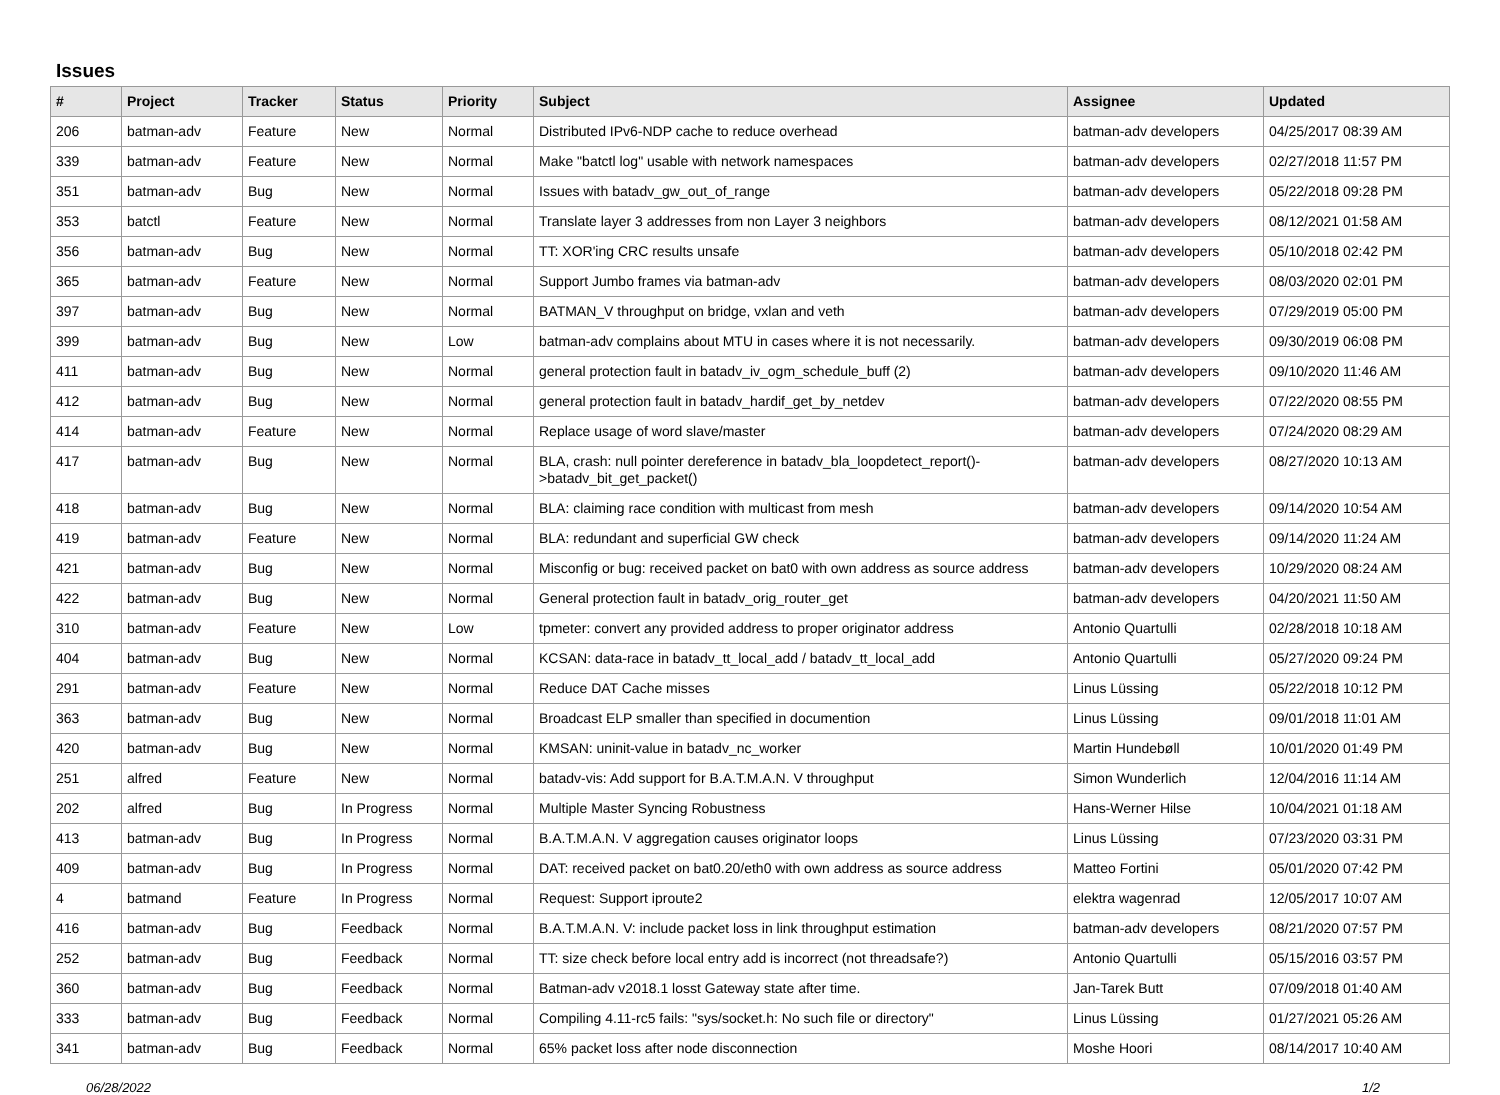Issues
| # | Project | Tracker | Status | Priority | Subject | Assignee | Updated |
| --- | --- | --- | --- | --- | --- | --- | --- |
| 206 | batman-adv | Feature | New | Normal | Distributed IPv6-NDP cache to reduce overhead | batman-adv developers | 04/25/2017 08:39 AM |
| 339 | batman-adv | Feature | New | Normal | Make "batctl log" usable with network namespaces | batman-adv developers | 02/27/2018 11:57 PM |
| 351 | batman-adv | Bug | New | Normal | Issues with batadv_gw_out_of_range | batman-adv developers | 05/22/2018 09:28 PM |
| 353 | batctl | Feature | New | Normal | Translate layer 3 addresses from non Layer 3 neighbors | batman-adv developers | 08/12/2021 01:58 AM |
| 356 | batman-adv | Bug | New | Normal | TT: XOR'ing CRC results unsafe | batman-adv developers | 05/10/2018 02:42 PM |
| 365 | batman-adv | Feature | New | Normal | Support Jumbo frames via batman-adv | batman-adv developers | 08/03/2020 02:01 PM |
| 397 | batman-adv | Bug | New | Normal | BATMAN_V throughput on bridge, vxlan and veth | batman-adv developers | 07/29/2019 05:00 PM |
| 399 | batman-adv | Bug | New | Low | batman-adv complains about MTU in cases where it is not necessarily. | batman-adv developers | 09/30/2019 06:08 PM |
| 411 | batman-adv | Bug | New | Normal | general protection fault in batadv_iv_ogm_schedule_buff (2) | batman-adv developers | 09/10/2020 11:46 AM |
| 412 | batman-adv | Bug | New | Normal | general protection fault in batadv_hardif_get_by_netdev | batman-adv developers | 07/22/2020 08:55 PM |
| 414 | batman-adv | Feature | New | Normal | Replace usage of word slave/master | batman-adv developers | 07/24/2020 08:29 AM |
| 417 | batman-adv | Bug | New | Normal | BLA, crash: null pointer dereference in batadv_bla_loopdetect_report()->batadv_bit_get_packet() | batman-adv developers | 08/27/2020 10:13 AM |
| 418 | batman-adv | Bug | New | Normal | BLA: claiming race condition with multicast from mesh | batman-adv developers | 09/14/2020 10:54 AM |
| 419 | batman-adv | Feature | New | Normal | BLA: redundant and superficial GW check | batman-adv developers | 09/14/2020 11:24 AM |
| 421 | batman-adv | Bug | New | Normal | Misconfig or bug: received packet on bat0 with own address as source address | batman-adv developers | 10/29/2020 08:24 AM |
| 422 | batman-adv | Bug | New | Normal | General protection fault in batadv_orig_router_get | batman-adv developers | 04/20/2021 11:50 AM |
| 310 | batman-adv | Feature | New | Low | tpmeter: convert any provided address to proper originator address | Antonio Quartulli | 02/28/2018 10:18 AM |
| 404 | batman-adv | Bug | New | Normal | KCSAN: data-race in batadv_tt_local_add / batadv_tt_local_add | Antonio Quartulli | 05/27/2020 09:24 PM |
| 291 | batman-adv | Feature | New | Normal | Reduce DAT Cache misses | Linus Lüssing | 05/22/2018 10:12 PM |
| 363 | batman-adv | Bug | New | Normal | Broadcast ELP smaller than specified in documention | Linus Lüssing | 09/01/2018 11:01 AM |
| 420 | batman-adv | Bug | New | Normal | KMSAN: uninit-value in batadv_nc_worker | Martin Hundebøll | 10/01/2020 01:49 PM |
| 251 | alfred | Feature | New | Normal | batadv-vis: Add support for B.A.T.M.A.N. V throughput | Simon Wunderlich | 12/04/2016 11:14 AM |
| 202 | alfred | Bug | In Progress | Normal | Multiple Master Syncing Robustness | Hans-Werner Hilse | 10/04/2021 01:18 AM |
| 413 | batman-adv | Bug | In Progress | Normal | B.A.T.M.A.N. V aggregation causes originator loops | Linus Lüssing | 07/23/2020 03:31 PM |
| 409 | batman-adv | Bug | In Progress | Normal | DAT: received packet on bat0.20/eth0 with own address as source address | Matteo Fortini | 05/01/2020 07:42 PM |
| 4 | batmand | Feature | In Progress | Normal | Request: Support iproute2 | elektra wagenrad | 12/05/2017 10:07 AM |
| 416 | batman-adv | Bug | Feedback | Normal | B.A.T.M.A.N. V: include packet loss in link throughput estimation | batman-adv developers | 08/21/2020 07:57 PM |
| 252 | batman-adv | Bug | Feedback | Normal | TT: size check before local entry add is incorrect (not threadsafe?) | Antonio Quartulli | 05/15/2016 03:57 PM |
| 360 | batman-adv | Bug | Feedback | Normal | Batman-adv v2018.1 losst Gateway state after time. | Jan-Tarek Butt | 07/09/2018 01:40 AM |
| 333 | batman-adv | Bug | Feedback | Normal | Compiling 4.11-rc5 fails: "sys/socket.h: No such file or directory" | Linus Lüssing | 01/27/2021 05:26 AM |
| 341 | batman-adv | Bug | Feedback | Normal | 65% packet loss after node disconnection | Moshe Hoori | 08/14/2017 10:40 AM |
06/28/2022 1/2